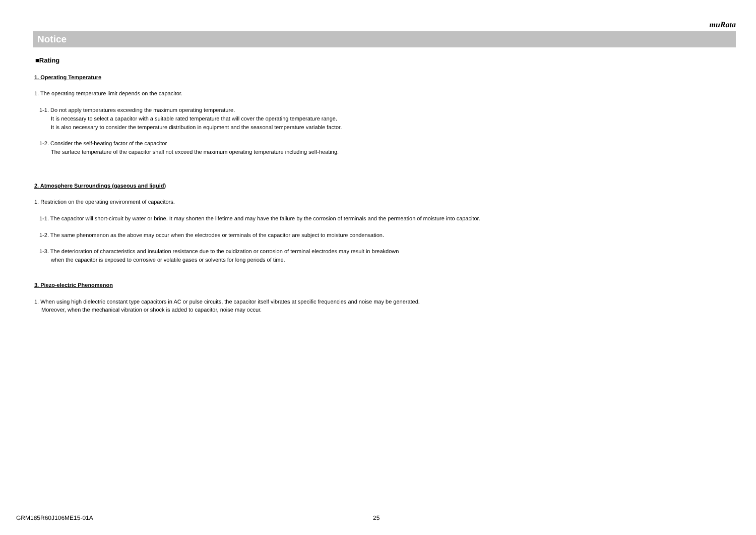muRata
Notice
■Rating
1. Operating Temperature
1. The operating temperature limit depends on the capacitor.
1-1. Do not apply temperatures exceeding the maximum operating temperature.
It is necessary to select a capacitor with a suitable rated temperature that will cover the operating temperature range.
It is also necessary to consider the temperature distribution in equipment and the seasonal temperature variable factor.
1-2. Consider the self-heating factor of the capacitor
The surface temperature of the capacitor shall not exceed the maximum operating temperature including self-heating.
2. Atmosphere Surroundings (gaseous and liquid)
1. Restriction on the operating environment of capacitors.
1-1. The capacitor will short-circuit by water or brine. It may shorten the lifetime and may have the failure by the corrosion of terminals and the permeation of moisture into capacitor.
1-2. The same phenomenon as the above may occur when the electrodes or terminals of the capacitor are subject to moisture condensation.
1-3. The deterioration of characteristics and insulation resistance due to the oxidization or corrosion of terminal electrodes may result in breakdown
when the capacitor is exposed to corrosive or volatile gases or solvents for long periods of time.
3. Piezo-electric Phenomenon
1. When using high dielectric constant type capacitors in AC or pulse circuits, the capacitor itself vibrates at specific frequencies and noise may be generated.
Moreover, when the mechanical vibration or shock is added to capacitor, noise may occur.
GRM185R60J106ME15-01A 25